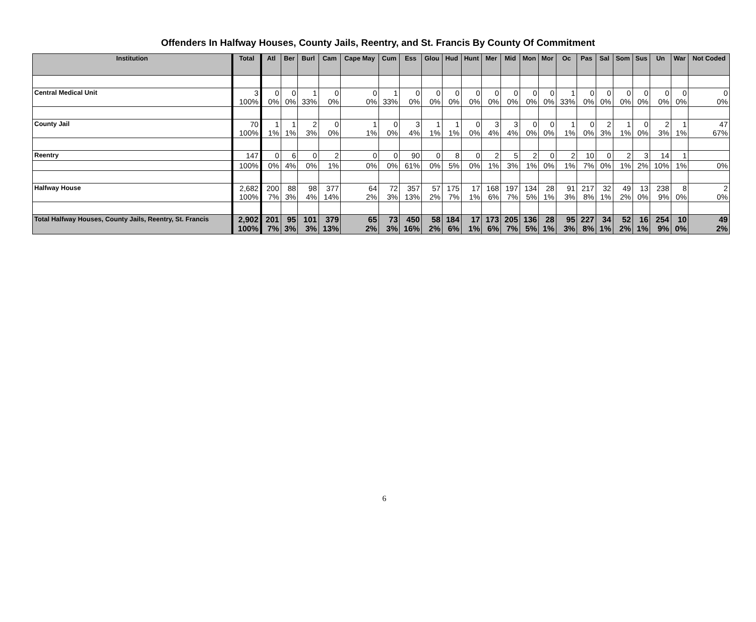Offenders In Halfway Houses, County Jails, Reentry, and St. Francis By County Of Commitment
| Institution | Total | Atl | Ber | Burl | Cam | Cape May | Cum | Ess | Glou | Hud | Hunt | Mer | Mid | Mon | Mor | Oc | Pas | Sal | Som | Sus | Un | War | Not Coded |
| --- | --- | --- | --- | --- | --- | --- | --- | --- | --- | --- | --- | --- | --- | --- | --- | --- | --- | --- | --- | --- | --- | --- | --- |
| Central Medical Unit | 3 100% | 0 0% | 0 0% | 1 33% | 0 0% | 0 0% | 1 33% | 0 0% | 0 0% | 0 0% | 0 0% | 0 0% | 0 0% | 0 0% | 0 0% | 1 33% | 0 0% | 0 0% | 0 0% | 0 0% | 0 0% | 0 0% | 0 0% |
| County Jail | 70 100% | 1 1% | 1 1% | 2 3% | 0 0% | 1 1% | 0 0% | 3 4% | 1 1% | 1 1% | 0 0% | 3 4% | 3 4% | 0 0% | 0 0% | 1 1% | 0 0% | 2 3% | 1 1% | 0 0% | 2 3% | 1 1% | 47 67% |
| Reentry | 147 | 0 | 6 | 0 | 2 | 0 | 0 | 90 | 0 | 8 | 0 | 2 | 5 | 2 | 0 | 2 | 10 | 0 | 2 | 3 | 14 | 1 | |
| | 100% | 0% | 4% | 0% | 1% | 0% | 0% | 61% | 0% | 5% | 0% | 1% | 3% | 1% | 0% | 1% | 7% | 0% | 1% | 2% | 10% | 1% | 0% |
| Halfway House | 2,682 100% | 200 7% | 88 3% | 98 4% | 377 14% | 64 2% | 72 3% | 357 13% | 57 2% | 175 7% | 17 1% | 168 6% | 197 7% | 134 5% | 28 1% | 91 3% | 217 8% | 32 1% | 49 2% | 13 0% | 238 9% | 8 0% | 2 0% |
| Total Halfway Houses, County Jails, Reentry, St. Francis | 2,902 100% | 201 7% | 95 3% | 101 3% | 379 13% | 65 2% | 73 3% | 450 16% | 58 2% | 184 6% | 17 1% | 173 6% | 205 7% | 136 5% | 28 1% | 95 3% | 227 8% | 34 1% | 52 2% | 16 1% | 254 9% | 10 0% | 49 2% |
6